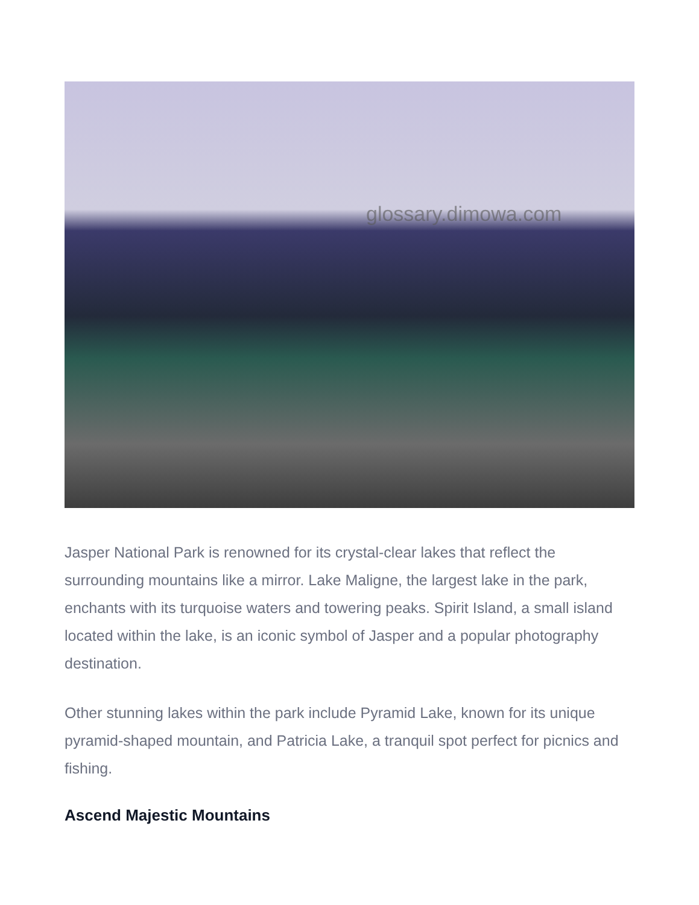glossary.dimowa.com
Jasper National Park is renowned for its crystal-clear lakes that reflect the surrounding mountains like a mirror. Lake Maligne, the largest lake in the park, enchants with its turquoise waters and towering peaks. Spirit Island, a small island located within the lake, is an iconic symbol of Jasper and a popular photography destination.
Other stunning lakes within the park include Pyramid Lake, known for its unique pyramid-shaped mountain, and Patricia Lake, a tranquil spot perfect for picnics and fishing.
Ascend Majestic Mountains